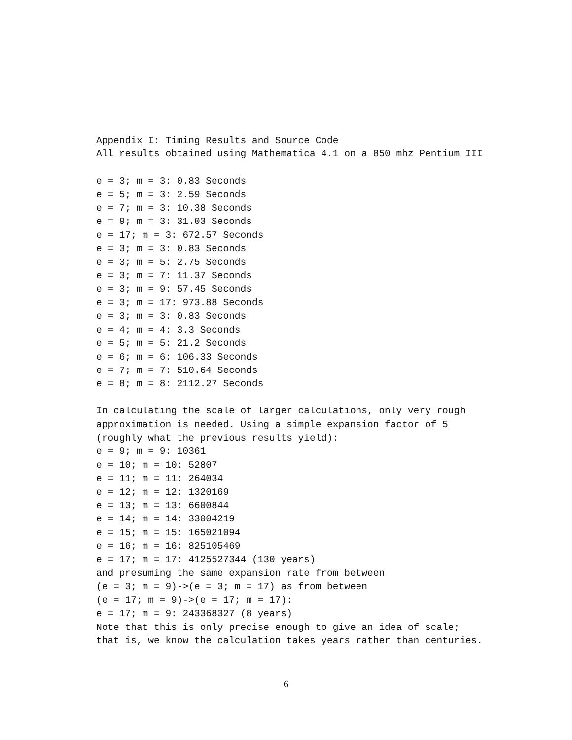Appendix I: Timing Results and Source Code
All results obtained using Mathematica 4.1 on a 850 mhz Pentium III

e = 3; m = 3: 0.83 Seconds
e = 5; m = 3: 2.59 Seconds
e = 7; m = 3: 10.38 Seconds
e = 9; m = 3: 31.03 Seconds
e = 17; m = 3: 672.57 Seconds
e = 3; m = 3: 0.83 Seconds
e = 3; m = 5: 2.75 Seconds
e = 3; m = 7: 11.37 Seconds
e = 3; m = 9: 57.45 Seconds
e = 3; m = 17: 973.88 Seconds
e = 3; m = 3: 0.83 Seconds
e = 4; m = 4: 3.3 Seconds
e = 5; m = 5: 21.2 Seconds
e = 6; m = 6: 106.33 Seconds
e = 7; m = 7: 510.64 Seconds
e = 8; m = 8: 2112.27 Seconds

In calculating the scale of larger calculations, only very rough
approximation is needed. Using a simple expansion factor of 5
(roughly what the previous results yield):
e = 9; m = 9: 10361
e = 10; m = 10: 52807
e = 11; m = 11: 264034
e = 12; m = 12: 1320169
e = 13; m = 13: 6600844
e = 14; m = 14: 33004219
e = 15; m = 15: 165021094
e = 16; m = 16: 825105469
e = 17; m = 17: 4125527344 (130 years)
and presuming the same expansion rate from between
(e = 3; m = 9)->(e = 3; m = 17) as from between
(e = 17; m = 9)->(e = 17; m = 17):
e = 17; m = 9: 243368327 (8 years)
Note that this is only precise enough to give an idea of scale;
that is, we know the calculation takes years rather than centuries.
6